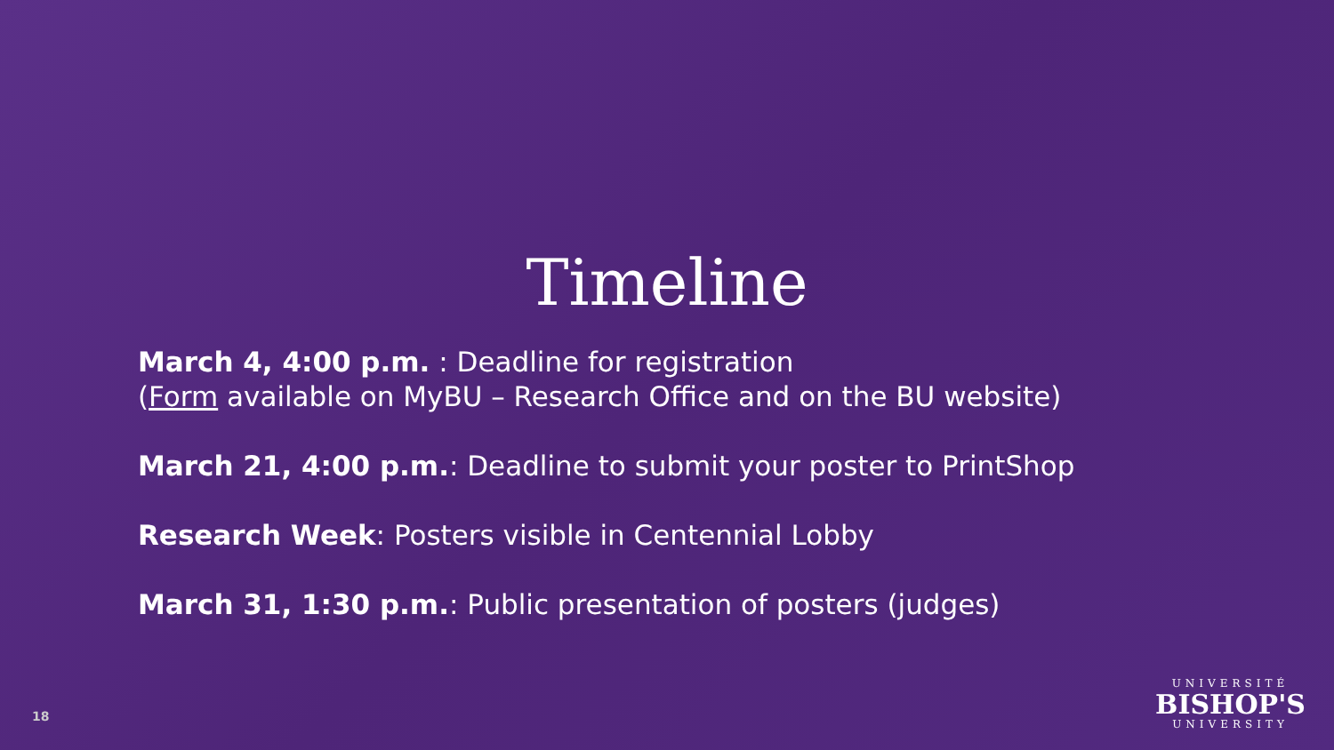Timeline
March 4, 4:00 p.m. : Deadline for registration
(Form available on MyBU – Research Office and on the BU website)
March 21, 4:00 p.m.: Deadline to submit your poster to PrintShop
Research Week: Posters visible in Centennial Lobby
March 31, 1:30 p.m.: Public presentation of posters (judges)
18
UNIVERSITÉ
BISHOP'S
UNIVERSITY